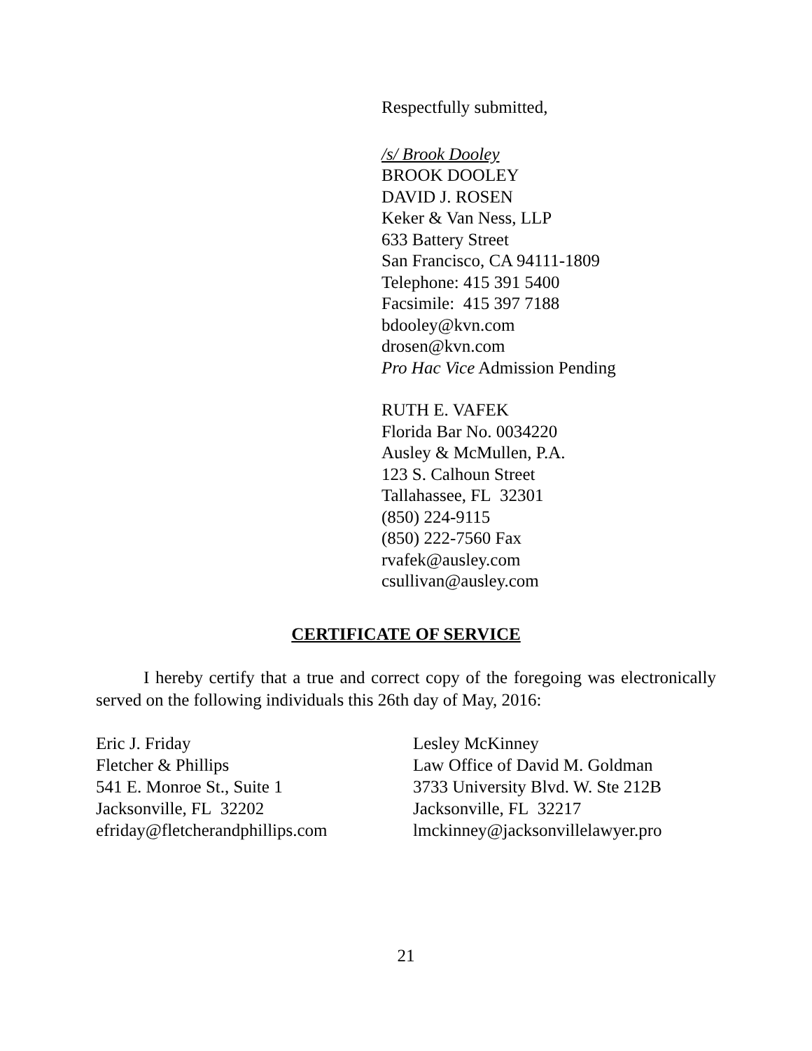Respectfully submitted,
/s/ Brook Dooley
BROOK DOOLEY
DAVID J. ROSEN
Keker & Van Ness, LLP
633 Battery Street
San Francisco, CA 94111-1809
Telephone: 415 391 5400
Facsimile: 415 397 7188
bdooley@kvn.com
drosen@kvn.com
Pro Hac Vice Admission Pending
RUTH E. VAFEK
Florida Bar No. 0034220
Ausley & McMullen, P.A.
123 S. Calhoun Street
Tallahassee, FL 32301
(850) 224-9115
(850) 222-7560 Fax
rvafek@ausley.com
csullivan@ausley.com
CERTIFICATE OF SERVICE
I hereby certify that a true and correct copy of the foregoing was electronically served on the following individuals this 26th day of May, 2016:
Eric J. Friday
Fletcher & Phillips
541 E. Monroe St., Suite 1
Jacksonville, FL 32202
efriday@fletcherandphillips.com
Lesley McKinney
Law Office of David M. Goldman
3733 University Blvd. W. Ste 212B
Jacksonville, FL 32217
lmckinney@jacksonvillelawyer.pro
21